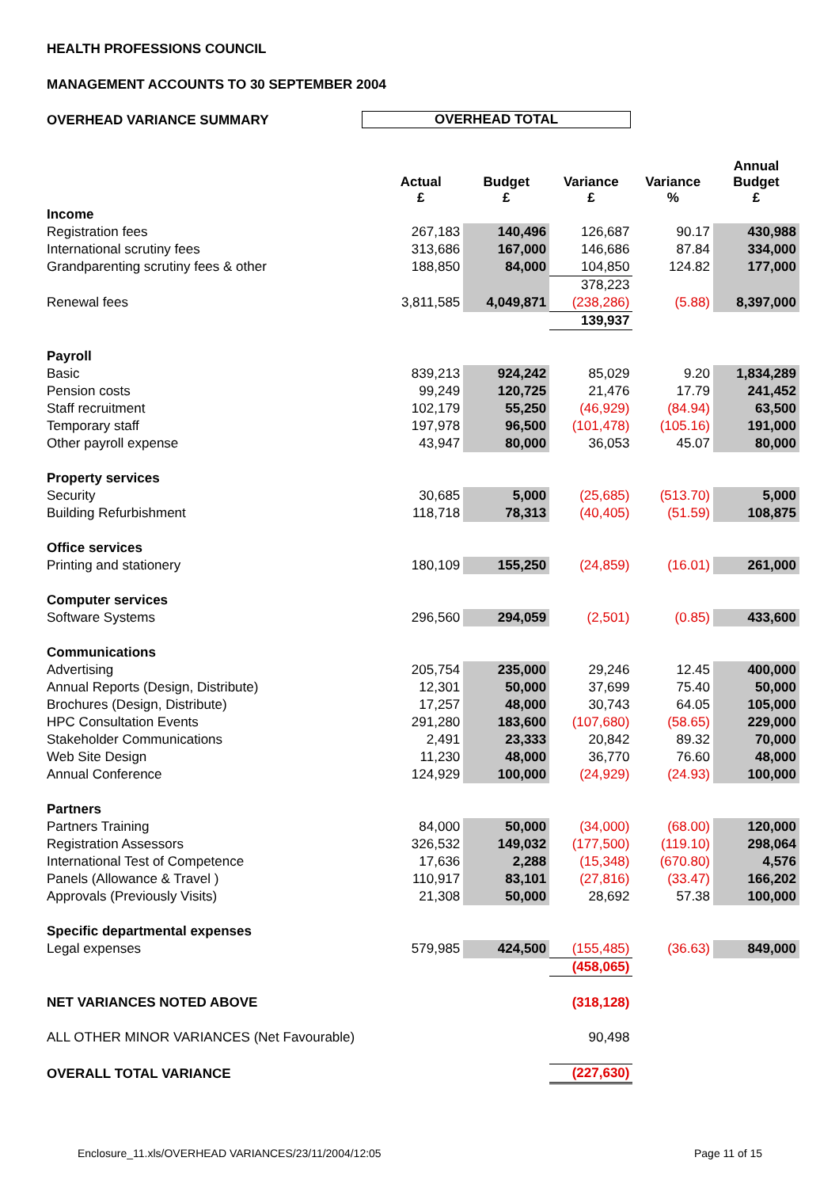HEALTH PROFESSIONS COUNCIL
MANAGEMENT ACCOUNTS TO 30 SEPTEMBER 2004
OVERHEAD VARIANCE SUMMARY OVERHEAD TOTAL
| | Actual £ | Budget £ | Variance £ | Variance % | Annual Budget £ |
| --- | --- | --- | --- | --- | --- |
| Income | | | | | |
| Registration fees | 267,183 | 140,496 | 126,687 | 90.17 | 430,988 |
| International scrutiny fees | 313,686 | 167,000 | 146,686 | 87.84 | 334,000 |
| Grandparenting scrutiny fees & other | 188,850 | 84,000 | 104,850 | 124.82 | 177,000 |
| | | | 378,223 | | |
| Renewal fees | 3,811,585 | 4,049,871 | (238,286) | (5.88) | 8,397,000 |
| | | | 139,937 | | |
| Payroll | | | | | |
| Basic | 839,213 | 924,242 | 85,029 | 9.20 | 1,834,289 |
| Pension costs | 99,249 | 120,725 | 21,476 | 17.79 | 241,452 |
| Staff recruitment | 102,179 | 55,250 | (46,929) | (84.94) | 63,500 |
| Temporary staff | 197,978 | 96,500 | (101,478) | (105.16) | 191,000 |
| Other payroll expense | 43,947 | 80,000 | 36,053 | 45.07 | 80,000 |
| Property services | | | | | |
| Security | 30,685 | 5,000 | (25,685) | (513.70) | 5,000 |
| Building Refurbishment | 118,718 | 78,313 | (40,405) | (51.59) | 108,875 |
| Office services | | | | | |
| Printing and stationery | 180,109 | 155,250 | (24,859) | (16.01) | 261,000 |
| Computer services | | | | | |
| Software Systems | 296,560 | 294,059 | (2,501) | (0.85) | 433,600 |
| Communications | | | | | |
| Advertising | 205,754 | 235,000 | 29,246 | 12.45 | 400,000 |
| Annual Reports (Design, Distribute) | 12,301 | 50,000 | 37,699 | 75.40 | 50,000 |
| Brochures (Design, Distribute) | 17,257 | 48,000 | 30,743 | 64.05 | 105,000 |
| HPC Consultation Events | 291,280 | 183,600 | (107,680) | (58.65) | 229,000 |
| Stakeholder Communications | 2,491 | 23,333 | 20,842 | 89.32 | 70,000 |
| Web Site Design | 11,230 | 48,000 | 36,770 | 76.60 | 48,000 |
| Annual Conference | 124,929 | 100,000 | (24,929) | (24.93) | 100,000 |
| Partners | | | | | |
| Partners Training | 84,000 | 50,000 | (34,000) | (68.00) | 120,000 |
| Registration Assessors | 326,532 | 149,032 | (177,500) | (119.10) | 298,064 |
| International Test of Competence | 17,636 | 2,288 | (15,348) | (670.80) | 4,576 |
| Panels (Allowance & Travel ) | 110,917 | 83,101 | (27,816) | (33.47) | 166,202 |
| Approvals (Previously Visits) | 21,308 | 50,000 | 28,692 | 57.38 | 100,000 |
| Specific departmental expenses | | | | | |
| Legal expenses | 579,985 | 424,500 | (155,485) | (36.63) | 849,000 |
| | | | (458,065) | | |
| NET VARIANCES NOTED ABOVE | | | (318,128) | | |
| ALL OTHER MINOR VARIANCES (Net Favourable) | | | 90,498 | | |
| OVERALL TOTAL VARIANCE | | | (227,630) | | |
Enclosure_11.xls/OVERHEAD VARIANCES/23/11/2004/12:05
Page 11 of 15